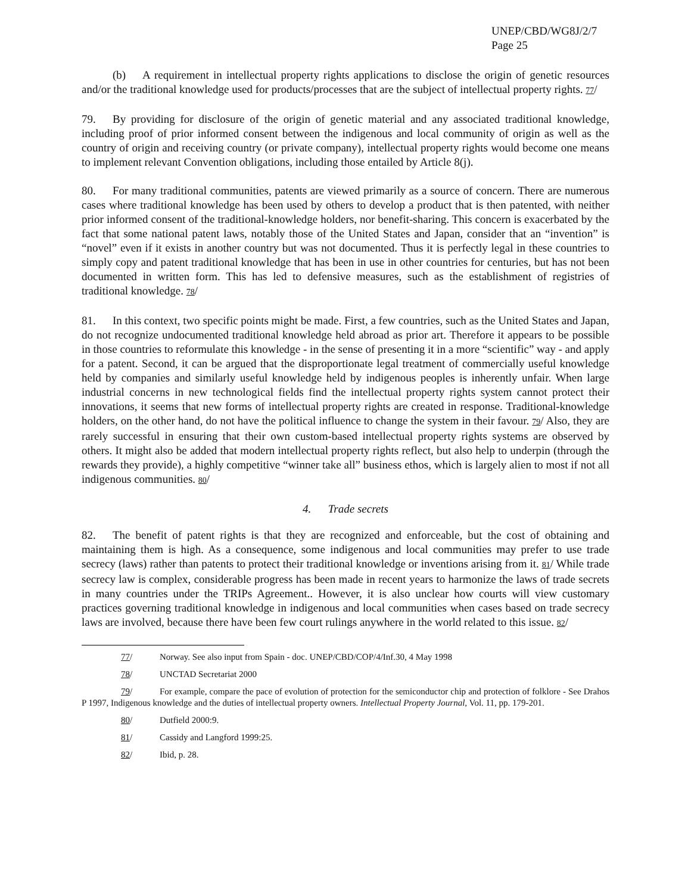UNEP/CBD/WG8J/2/7
Page 25
(b) A requirement in intellectual property rights applications to disclose the origin of genetic resources and/or the traditional knowledge used for products/processes that are the subject of intellectual property rights. 77/
79. By providing for disclosure of the origin of genetic material and any associated traditional knowledge, including proof of prior informed consent between the indigenous and local community of origin as well as the country of origin and receiving country (or private company), intellectual property rights would become one means to implement relevant Convention obligations, including those entailed by Article 8(j).
80. For many traditional communities, patents are viewed primarily as a source of concern. There are numerous cases where traditional knowledge has been used by others to develop a product that is then patented, with neither prior informed consent of the traditional-knowledge holders, nor benefit-sharing. This concern is exacerbated by the fact that some national patent laws, notably those of the United States and Japan, consider that an “invention” is “novel” even if it exists in another country but was not documented. Thus it is perfectly legal in these countries to simply copy and patent traditional knowledge that has been in use in other countries for centuries, but has not been documented in written form. This has led to defensive measures, such as the establishment of registries of traditional knowledge. 78/
81. In this context, two specific points might be made. First, a few countries, such as the United States and Japan, do not recognize undocumented traditional knowledge held abroad as prior art. Therefore it appears to be possible in those countries to reformulate this knowledge - in the sense of presenting it in a more “scientific” way - and apply for a patent. Second, it can be argued that the disproportionate legal treatment of commercially useful knowledge held by companies and similarly useful knowledge held by indigenous peoples is inherently unfair. When large industrial concerns in new technological fields find the intellectual property rights system cannot protect their innovations, it seems that new forms of intellectual property rights are created in response. Traditional-knowledge holders, on the other hand, do not have the political influence to change the system in their favour. 79/ Also, they are rarely successful in ensuring that their own custom-based intellectual property rights systems are observed by others. It might also be added that modern intellectual property rights reflect, but also help to underpin (through the rewards they provide), a highly competitive “winner take all” business ethos, which is largely alien to most if not all indigenous communities. 80/
4. Trade secrets
82. The benefit of patent rights is that they are recognized and enforceable, but the cost of obtaining and maintaining them is high. As a consequence, some indigenous and local communities may prefer to use trade secrecy (laws) rather than patents to protect their traditional knowledge or inventions arising from it. 81/ While trade secrecy law is complex, considerable progress has been made in recent years to harmonize the laws of trade secrets in many countries under the TRIPs Agreement.. However, it is also unclear how courts will view customary practices governing traditional knowledge in indigenous and local communities when cases based on trade secrecy laws are involved, because there have been few court rulings anywhere in the world related to this issue. 82/
77/ Norway. See also input from Spain - doc. UNEP/CBD/COP/4/Inf.30, 4 May 1998
78/ UNCTAD Secretariat 2000
79/ For example, compare the pace of evolution of protection for the semiconductor chip and protection of folklore - See Drahos P 1997, Indigenous knowledge and the duties of intellectual property owners. Intellectual Property Journal, Vol. 11, pp. 179-201.
80/ Dutfield 2000:9.
81/ Cassidy and Langford 1999:25.
82/ Ibid, p. 28.